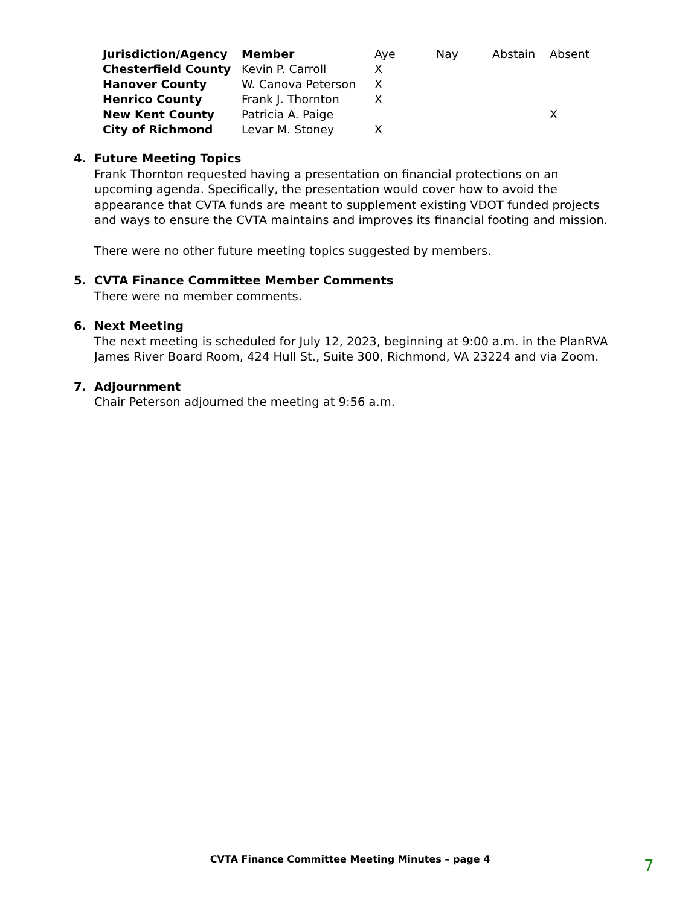| Jurisdiction/Agency | Member | Aye | Nay | Abstain | Absent |
| --- | --- | --- | --- | --- | --- |
| Chesterfield County | Kevin P. Carroll | X | | | |
| Hanover County | W. Canova Peterson | X | | | |
| Henrico County | Frank J. Thornton | X | | | |
| New Kent County | Patricia A. Paige | | | | X |
| City of Richmond | Levar M. Stoney | X | | | |
4. Future Meeting Topics
Frank Thornton requested having a presentation on financial protections on an upcoming agenda. Specifically, the presentation would cover how to avoid the appearance that CVTA funds are meant to supplement existing VDOT funded projects and ways to ensure the CVTA maintains and improves its financial footing and mission.
There were no other future meeting topics suggested by members.
5. CVTA Finance Committee Member Comments
There were no member comments.
6. Next Meeting
The next meeting is scheduled for July 12, 2023, beginning at 9:00 a.m. in the PlanRVA James River Board Room, 424 Hull St., Suite 300, Richmond, VA 23224 and via Zoom.
7. Adjournment
Chair Peterson adjourned the meeting at 9:56 a.m.
CVTA Finance Committee Meeting Minutes – page 4 7